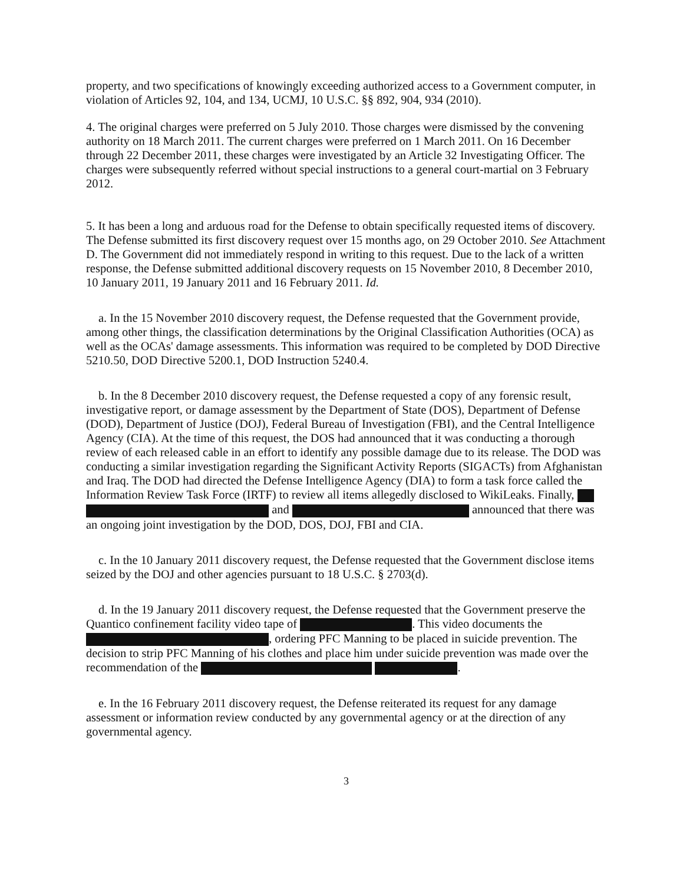property, and two specifications of knowingly exceeding authorized access to a Government computer, in violation of Articles 92, 104, and 134, UCMJ, 10 U.S.C. §§ 892, 904, 934 (2010).
4. The original charges were preferred on 5 July 2010. Those charges were dismissed by the convening authority on 18 March 2011. The current charges were preferred on 1 March 2011. On 16 December through 22 December 2011, these charges were investigated by an Article 32 Investigating Officer. The charges were subsequently referred without special instructions to a general court-martial on 3 February 2012.
5. It has been a long and arduous road for the Defense to obtain specifically requested items of discovery. The Defense submitted its first discovery request over 15 months ago, on 29 October 2010. See Attachment D. The Government did not immediately respond in writing to this request. Due to the lack of a written response, the Defense submitted additional discovery requests on 15 November 2010, 8 December 2010, 10 January 2011, 19 January 2011 and 16 February 2011. Id.
a. In the 15 November 2010 discovery request, the Defense requested that the Government provide, among other things, the classification determinations by the Original Classification Authorities (OCA) as well as the OCAs' damage assessments. This information was required to be completed by DOD Directive 5210.50, DOD Directive 5200.1, DOD Instruction 5240.4.
b. In the 8 December 2010 discovery request, the Defense requested a copy of any forensic result, investigative report, or damage assessment by the Department of State (DOS), Department of Defense (DOD), Department of Justice (DOJ), Federal Bureau of Investigation (FBI), and the Central Intelligence Agency (CIA). At the time of this request, the DOS had announced that it was conducting a thorough review of each released cable in an effort to identify any possible damage due to its release. The DOD was conducting a similar investigation regarding the Significant Activity Reports (SIGACTs) from Afghanistan and Iraq. The DOD had directed the Defense Intelligence Agency (DIA) to form a task force called the Information Review Task Force (IRTF) to review all items allegedly disclosed to WikiLeaks. Finally, and announced that there was an ongoing joint investigation by the DOD, DOS, DOJ, FBI and CIA.
c. In the 10 January 2011 discovery request, the Defense requested that the Government disclose items seized by the DOJ and other agencies pursuant to 18 U.S.C. § 2703(d).
d. In the 19 January 2011 discovery request, the Defense requested that the Government preserve the Quantico confinement facility video tape of . This video documents the , ordering PFC Manning to be placed in suicide prevention. The decision to strip PFC Manning of his clothes and place him under suicide prevention was made over the recommendation of the .
e. In the 16 February 2011 discovery request, the Defense reiterated its request for any damage assessment or information review conducted by any governmental agency or at the direction of any governmental agency.
3